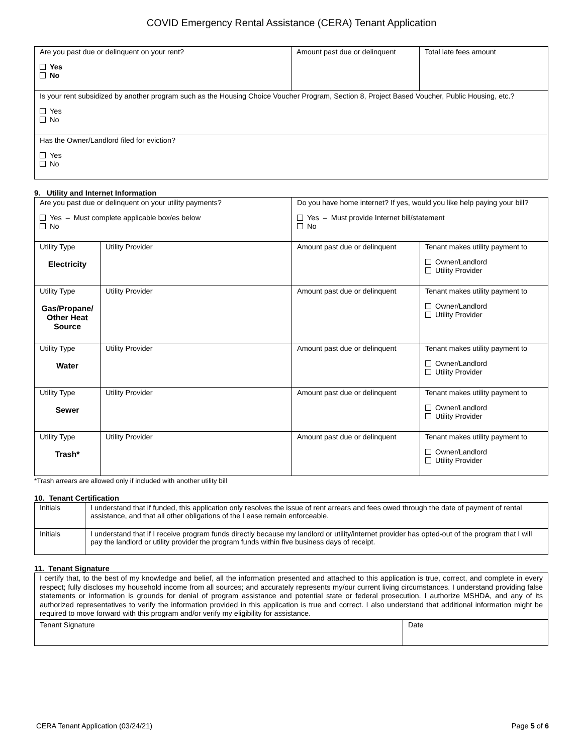COVID Emergency Rental Assistance (CERA) Tenant Application
| Are you past due or delinquent on your rent? Yes No | Amount past due or delinquent | Total late fees amount |
| Is your rent subsidized by another program such as the Housing Choice Voucher Program, Section 8, Project Based Voucher, Public Housing, etc.? Yes No | | |
| Has the Owner/Landlord filed for eviction? Yes No | | |
9. Utility and Internet Information
| Are you past due or delinquent on your utility payments? Yes – Must complete applicable box/es below No | | Do you have home internet? If yes, would you like help paying your bill? Yes – Must provide Internet bill/statement No | |
| Utility Type Electricity | Utility Provider | Amount past due or delinquent | Tenant makes utility payment to Owner/Landlord Utility Provider |
| Utility Type Gas/Propane/ Other Heat Source | Utility Provider | Amount past due or delinquent | Tenant makes utility payment to Owner/Landlord Utility Provider |
| Utility Type Water | Utility Provider | Amount past due or delinquent | Tenant makes utility payment to Owner/Landlord Utility Provider |
| Utility Type Sewer | Utility Provider | Amount past due or delinquent | Tenant makes utility payment to Owner/Landlord Utility Provider |
| Utility Type Trash* | Utility Provider | Amount past due or delinquent | Tenant makes utility payment to Owner/Landlord Utility Provider |
*Trash arrears are allowed only if included with another utility bill
10. Tenant Certification
| Initials | I understand that if funded, this application only resolves the issue of rent arrears and fees owed through the date of payment of rental assistance, and that all other obligations of the Lease remain enforceable. |
| Initials | I understand that if I receive program funds directly because my landlord or utility/internet provider has opted-out of the program that I will pay the landlord or utility provider the program funds within five business days of receipt. |
11. Tenant Signature
| I certify that, to the best of my knowledge and belief, all the information presented and attached to this application is true, correct, and complete in every respect; fully discloses my household income from all sources; and accurately represents my/our current living circumstances. I understand providing false statements or information is grounds for denial of program assistance and potential state or federal prosecution. I authorize MSHDA, and any of its authorized representatives to verify the information provided in this application is true and correct. I also understand that additional information might be required to move forward with this program and/or verify my eligibility for assistance. | |
| Tenant Signature | Date |
CERA Tenant Application (03/24/21) Page 5 of 6